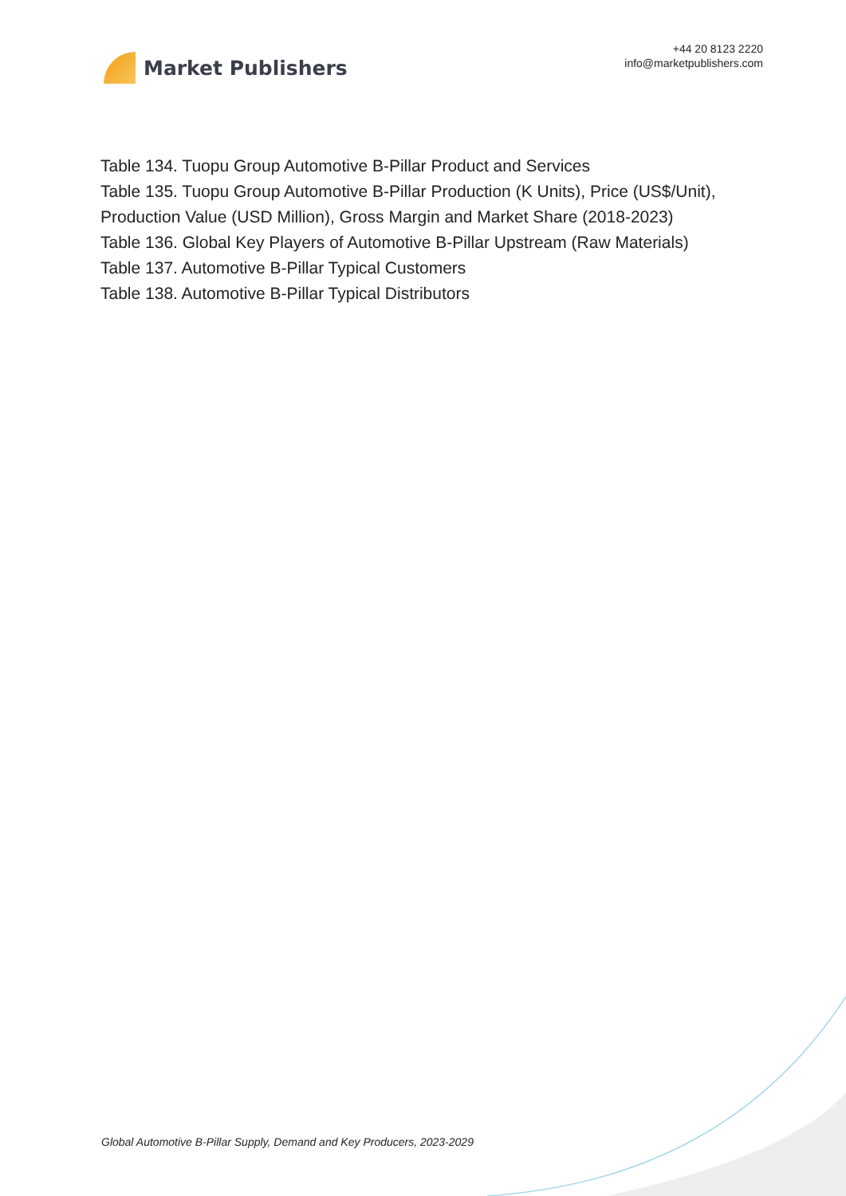Market Publishers
+44 20 8123 2220
info@marketpublishers.com
Table 134. Tuopu Group Automotive B-Pillar Product and Services
Table 135. Tuopu Group Automotive B-Pillar Production (K Units), Price (US$/Unit), Production Value (USD Million), Gross Margin and Market Share (2018-2023)
Table 136. Global Key Players of Automotive B-Pillar Upstream (Raw Materials)
Table 137. Automotive B-Pillar Typical Customers
Table 138. Automotive B-Pillar Typical Distributors
Global Automotive B-Pillar Supply, Demand and Key Producers, 2023-2029